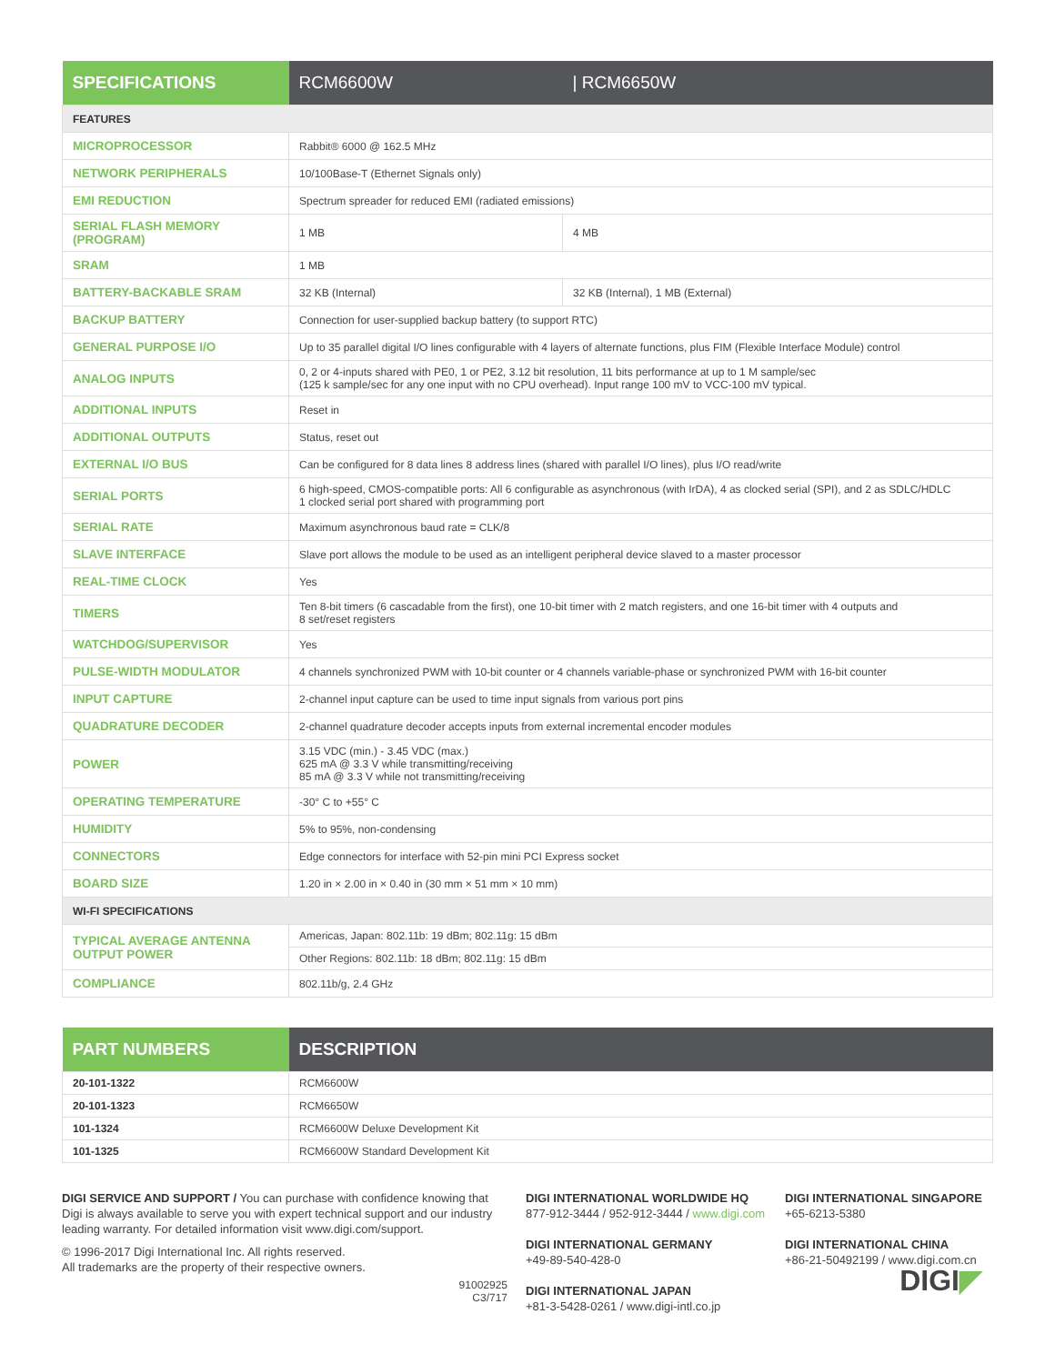| SPECIFICATIONS | RCM6600W | / RCM6650W |
| --- | --- | --- |
| FEATURES | | |
| MICROPROCESSOR | Rabbit® 6000 @ 162.5 MHz | |
| NETWORK PERIPHERALS | 10/100Base-T (Ethernet Signals only) | |
| EMI REDUCTION | Spectrum spreader for reduced EMI (radiated emissions) | |
| SERIAL FLASH MEMORY (PROGRAM) | 1 MB | 4 MB |
| SRAM | 1 MB | |
| BATTERY-BACKABLE SRAM | 32 KB (Internal) | 32 KB (Internal), 1 MB (External) |
| BACKUP BATTERY | Connection for user-supplied backup battery (to support RTC) | |
| GENERAL PURPOSE I/O | Up to 35 parallel digital I/O lines configurable with 4 layers of alternate functions, plus FIM (Flexible Interface Module) control | |
| ANALOG INPUTS | 0, 2 or 4-inputs shared with PE0, 1 or PE2, 3.12 bit resolution, 11 bits performance at up to 1 M sample/sec (125 k sample/sec for any one input with no CPU overhead). Input range 100 mV to VCC-100 mV typical. | |
| ADDITIONAL INPUTS | Reset in | |
| ADDITIONAL OUTPUTS | Status, reset out | |
| EXTERNAL I/O BUS | Can be configured for 8 data lines 8 address lines (shared with parallel I/O lines), plus I/O read/write | |
| SERIAL PORTS | 6 high-speed, CMOS-compatible ports: All 6 configurable as asynchronous (with IrDA), 4 as clocked serial (SPI), and 2 as SDLC/HDLC 1 clocked serial port shared with programming port | |
| SERIAL RATE | Maximum asynchronous baud rate = CLK/8 | |
| SLAVE INTERFACE | Slave port allows the module to be used as an intelligent peripheral device slaved to a master processor | |
| REAL-TIME CLOCK | Yes | |
| TIMERS | Ten 8-bit timers (6 cascadable from the first), one 10-bit timer with 2 match registers, and one 16-bit timer with 4 outputs and 8 set/reset registers | |
| WATCHDOG/SUPERVISOR | Yes | |
| PULSE-WIDTH MODULATOR | 4 channels synchronized PWM with 10-bit counter or 4 channels variable-phase or synchronized PWM with 16-bit counter | |
| INPUT CAPTURE | 2-channel input capture can be used to time input signals from various port pins | |
| QUADRATURE DECODER | 2-channel quadrature decoder accepts inputs from external incremental encoder modules | |
| POWER | 3.15 VDC (min.) - 3.45 VDC (max.) 625 mA @ 3.3 V while transmitting/receiving 85 mA @ 3.3 V while not transmitting/receiving | |
| OPERATING TEMPERATURE | -30° C to +55° C | |
| HUMIDITY | 5% to 95%, non-condensing | |
| CONNECTORS | Edge connectors for interface with 52-pin mini PCI Express socket | |
| BOARD SIZE | 1.20 in × 2.00 in × 0.40 in (30 mm × 51 mm × 10 mm) | |
| WI-FI SPECIFICATIONS | | |
| TYPICAL AVERAGE ANTENNA OUTPUT POWER | Americas, Japan: 802.11b: 19 dBm; 802.11g: 15 dBm | |
| | Other Regions: 802.11b: 18 dBm; 802.11g: 15 dBm | |
| COMPLIANCE | 802.11b/g, 2.4 GHz | |
| PART NUMBERS | DESCRIPTION |
| --- | --- |
| 20-101-1322 | RCM6600W |
| 20-101-1323 | RCM6650W |
| 101-1324 | RCM6600W Deluxe Development Kit |
| 101-1325 | RCM6600W Standard Development Kit |
DIGI SERVICE AND SUPPORT / You can purchase with confidence knowing that Digi is always available to serve you with expert technical support and our industry leading warranty. For detailed information visit www.digi.com/support.
© 1996-2017 Digi International Inc. All rights reserved.
All trademarks are the property of their respective owners.
91002925
C3/717
DIGI INTERNATIONAL WORLDWIDE HQ
877-912-3444 / 952-912-3444 / www.digi.com
DIGI INTERNATIONAL GERMANY
+49-89-540-428-0
DIGI INTERNATIONAL JAPAN
+81-3-5428-0261 / www.digi-intl.co.jp
DIGI INTERNATIONAL SINGAPORE
+65-6213-5380
DIGI INTERNATIONAL CHINA
+86-21-50492199 / www.digi.com.cn
DIGI◤